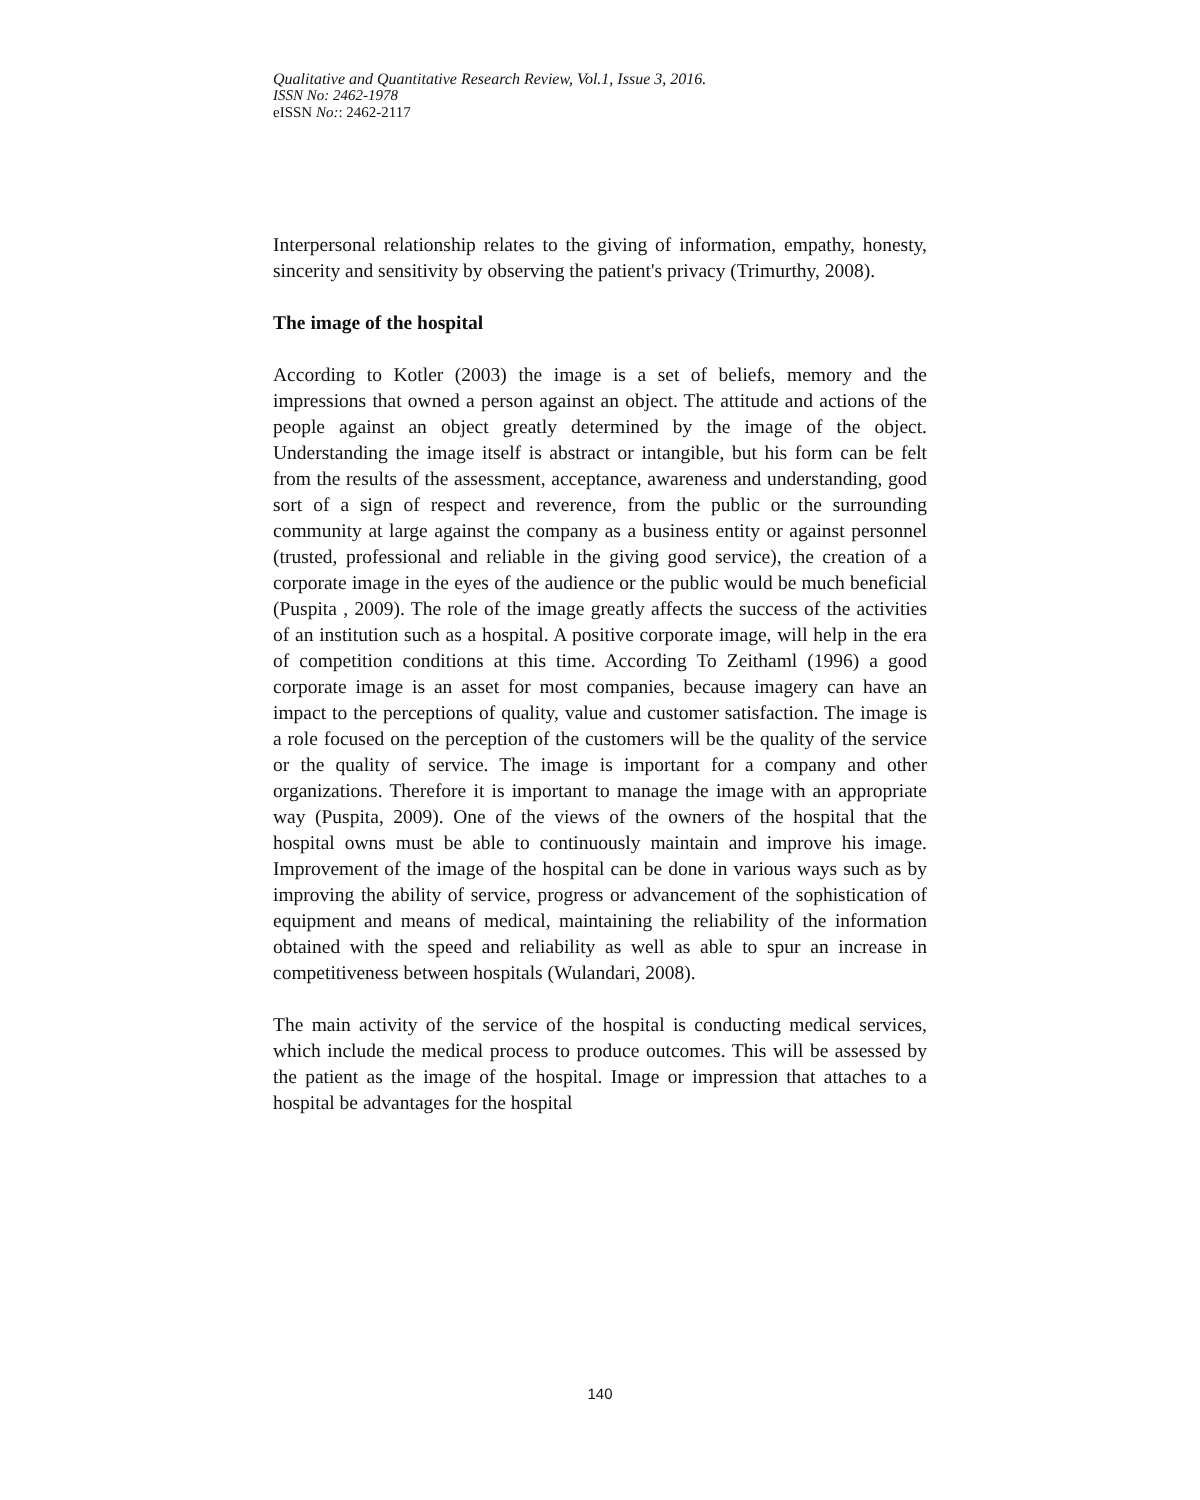Qualitative and Quantitative Research Review, Vol.1, Issue 3, 2016.
ISSN No: 2462-1978
eISSN No:: 2462-2117
Interpersonal relationship relates to the giving of information, empathy, honesty, sincerity and sensitivity by observing the patient's privacy (Trimurthy, 2008).
The image of the hospital
According to Kotler (2003) the image is a set of beliefs, memory and the impressions that owned a person against an object. The attitude and actions of the people against an object greatly determined by the image of the object. Understanding the image itself is abstract or intangible, but his form can be felt from the results of the assessment, acceptance, awareness and understanding, good sort of a sign of respect and reverence, from the public or the surrounding community at large against the company as a business entity or against personnel (trusted, professional and reliable in the giving good service), the creation of a corporate image in the eyes of the audience or the public would be much beneficial (Puspita , 2009). The role of the image greatly affects the success of the activities of an institution such as a hospital. A positive corporate image, will help in the era of competition conditions at this time. According To Zeithaml (1996) a good corporate image is an asset for most companies, because imagery can have an impact to the perceptions of quality, value and customer satisfaction. The image is a role focused on the perception of the customers will be the quality of the service or the quality of service. The image is important for a company and other organizations. Therefore it is important to manage the image with an appropriate way (Puspita, 2009). One of the views of the owners of the hospital that the hospital owns must be able to continuously maintain and improve his image. Improvement of the image of the hospital can be done in various ways such as by improving the ability of service, progress or advancement of the sophistication of equipment and means of medical, maintaining the reliability of the information obtained with the speed and reliability as well as able to spur an increase in competitiveness between hospitals (Wulandari, 2008).
The main activity of the service of the hospital is conducting medical services, which include the medical process to produce outcomes. This will be assessed by the patient as the image of the hospital. Image or impression that attaches to a hospital be advantages for the hospital
140